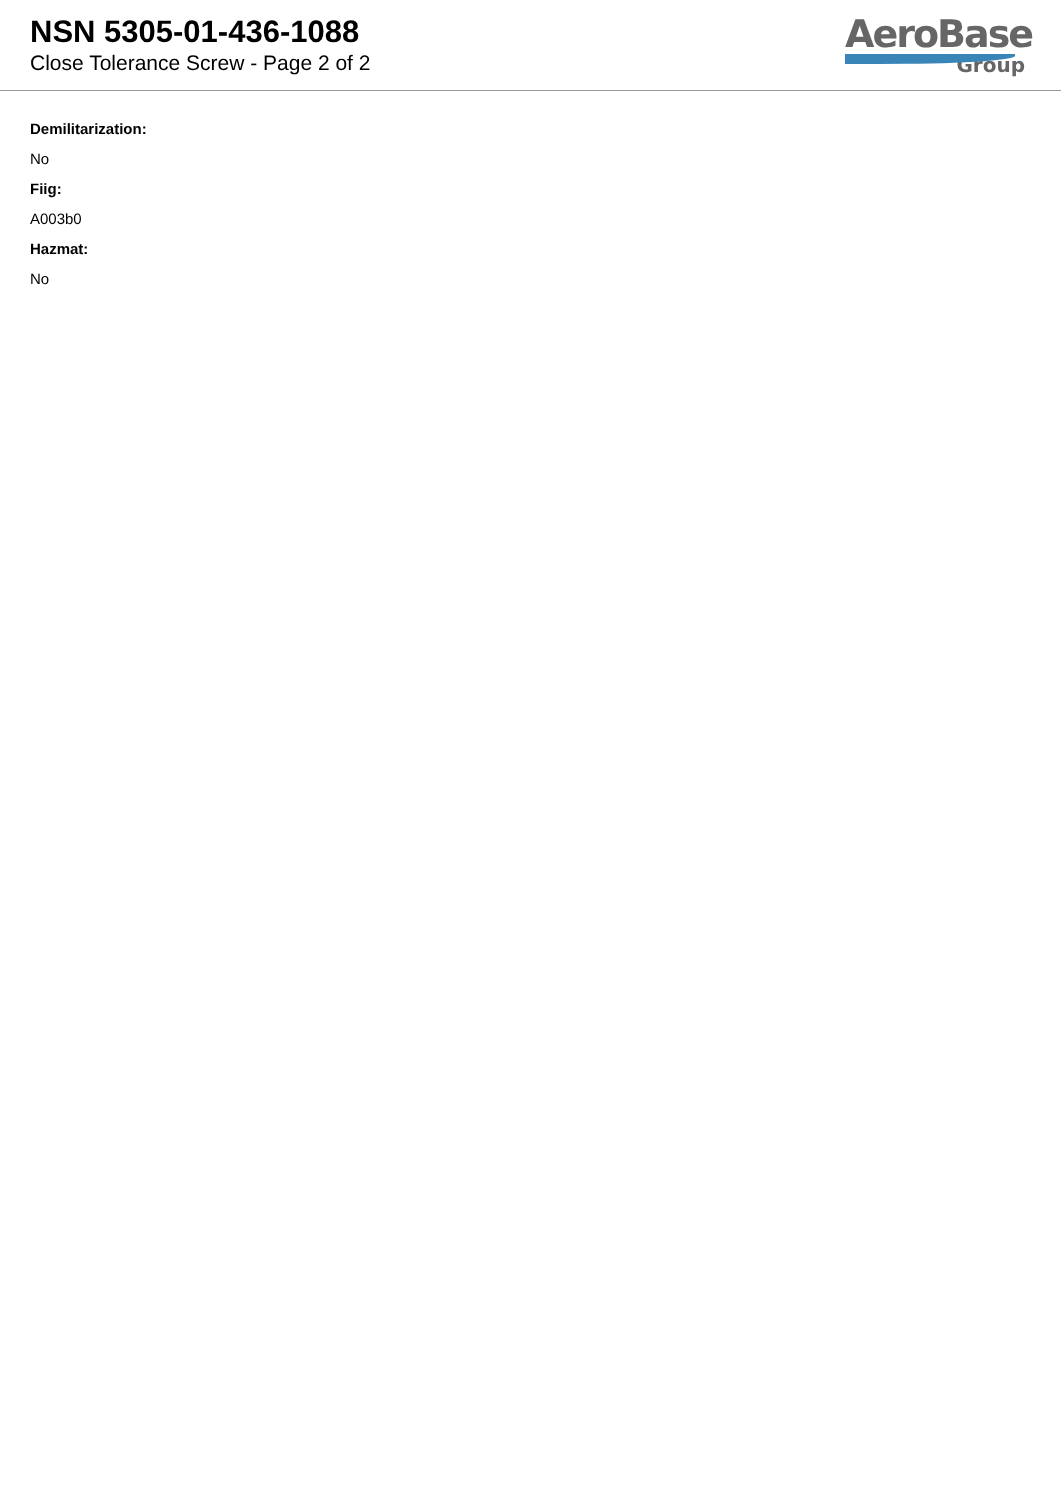NSN 5305-01-436-1088
Close Tolerance Screw - Page 2 of 2
AeroBase
Group
Demilitarization:
No
Fiig:
A003b0
Hazmat:
No